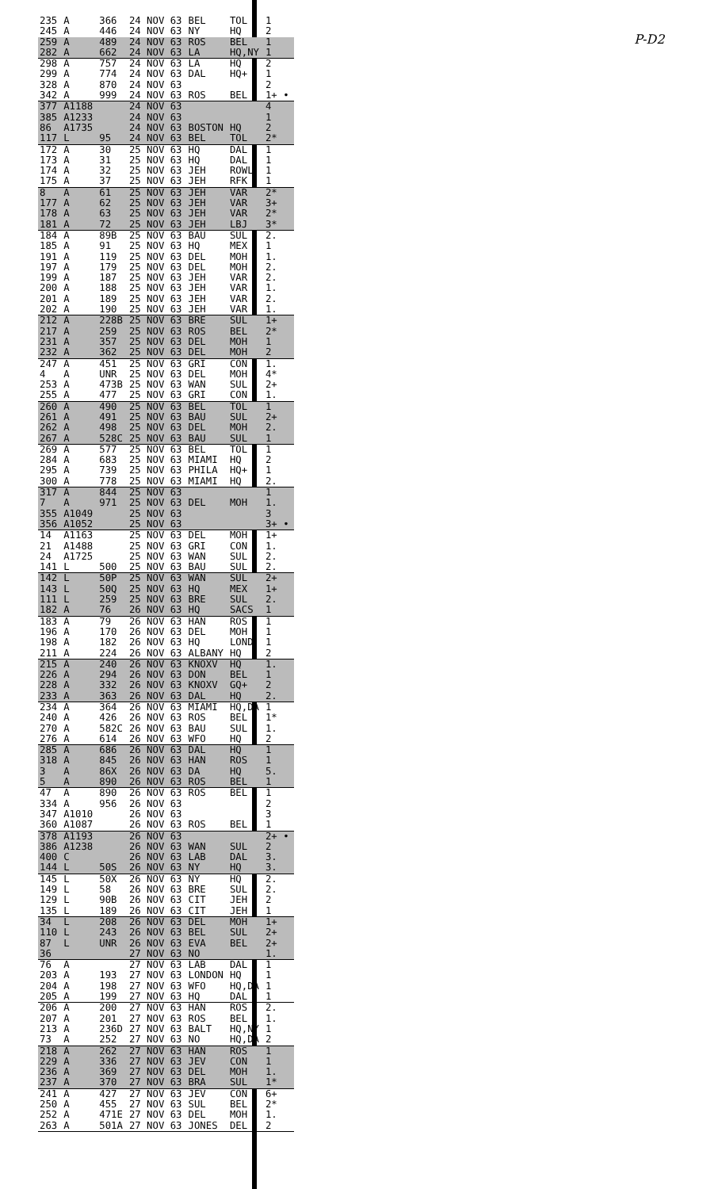P-D2
| 235 | A | 366 | 24 NOV 63 | BEL | TOL | 1 |
| 245 | A | 446 | 24 NOV 63 | NY | HQ | 2 |
| 259 | A | 489 | 24 NOV 63 | ROS | BEL | 1 |
| 282 | A | 662 | 24 NOV 63 | LA | HQ,NY | 1 |
| 298 | A | 757 | 24 NOV 63 | LA | HQ | 2 |
| 299 | A | 774 | 24 NOV 63 | DAL | HQ+ | 1 |
| 328 | A | 870 | 24 NOV 63 | | | 2 |
| 342 | A | 999 | 24 NOV 63 | ROS | BEL | 1+ • |
| 377 | A1188 | | 24 NOV 63 | | | 4 |
| 385 | A1233 | | 24 NOV 63 | | | 1 |
| 86 | A1735 | | 24 NOV 63 | BOSTON | HQ | 2 |
| 117 | L | 95 | 24 NOV 63 | BEL | TOL | 2* |
| 172 | A | 30 | 25 NOV 63 | HQ | DAL | 1 |
| 173 | A | 31 | 25 NOV 63 | HQ | DAL | 1 |
| 174 | A | 32 | 25 NOV 63 | JEH | ROWL | 1 |
| 175 | A | 37 | 25 NOV 63 | JEH | RFK | 1 |
| 8 | A | 61 | 25 NOV 63 | JEH | VAR | 2* |
| 177 | A | 62 | 25 NOV 63 | JEH | VAR | 3+ |
| 178 | A | 63 | 25 NOV 63 | JEH | VAR | 2* |
| 181 | A | 72 | 25 NOV 63 | JEH | LBJ | 3* |
| 184 | A | 89B | 25 NOV 63 | BAU | SUL | 2. |
| 185 | A | 91 | 25 NOV 63 | HQ | MEX | 1 |
| 191 | A | 119 | 25 NOV 63 | DEL | MOH | 1. |
| 197 | A | 179 | 25 NOV 63 | DEL | MOH | 2. |
| 199 | A | 187 | 25 NOV 63 | JEH | VAR | 2. |
| 200 | A | 188 | 25 NOV 63 | JEH | VAR | 1. |
| 201 | A | 189 | 25 NOV 63 | JEH | VAR | 2. |
| 202 | A | 190 | 25 NOV 63 | JEH | VAR | 1. |
| 212 | A | 228B | 25 NOV 63 | BRE | SUL | 1+ |
| 217 | A | 259 | 25 NOV 63 | ROS | BEL | 2* |
| 231 | A | 357 | 25 NOV 63 | DEL | MOH | 1 |
| 232 | A | 362 | 25 NOV 63 | DEL | MOH | 2 |
| 247 | A | 451 | 25 NOV 63 | GRI | CON | 1. |
| 4 | A | UNR | 25 NOV 63 | DEL | MOH | 4* |
| 253 | A | 473B | 25 NOV 63 | WAN | SUL | 2+ |
| 255 | A | 477 | 25 NOV 63 | GRI | CON | 1. |
| 260 | A | 490 | 25 NOV 63 | BEL | TOL | 1 |
| 261 | A | 491 | 25 NOV 63 | BAU | SUL | 2+ |
| 262 | A | 498 | 25 NOV 63 | DEL | MOH | 2. |
| 267 | A | 528C | 25 NOV 63 | BAU | SUL | 1 |
| 269 | A | 577 | 25 NOV 63 | BEL | TOL | 1 |
| 284 | A | 683 | 25 NOV 63 | MIAMI | HQ | 2 |
| 295 | A | 739 | 25 NOV 63 | PHILA | HQ+ | 1 |
| 300 | A | 778 | 25 NOV 63 | MIAMI | HQ | 2. |
| 317 | A | 844 | 25 NOV 63 | | | 1 |
| 7 | A | 971 | 25 NOV 63 | DEL | MOH | 1. |
| 355 | A1049 | | 25 NOV 63 | | | 3 |
| 356 | A1052 | | 25 NOV 63 | | | 3+ • |
| 14 | A1163 | | 25 NOV 63 | DEL | MOH | 1+ |
| 21 | A1488 | | 25 NOV 63 | GRI | CON | 1. |
| 24 | A1725 | | 25 NOV 63 | WAN | SUL | 2. |
| 141 | L | 500 | 25 NOV 63 | BAU | SUL | 2. |
| 142 | L | 50P | 25 NOV 63 | WAN | SUL | 2+ |
| 143 | L | 50Q | 25 NOV 63 | HQ | MEX | 1+ |
| 111 | L | 259 | 25 NOV 63 | BRE | SUL | 2. |
| 182 | A | 76 | 26 NOV 63 | HQ | SACS | 1 |
| 183 | A | 79 | 26 NOV 63 | HAN | ROS | 1 |
| 196 | A | 170 | 26 NOV 63 | DEL | MOH | 1 |
| 198 | A | 182 | 26 NOV 63 | HQ | LOND | 1 |
| 211 | A | 224 | 26 NOV 63 | ALBANY | HQ | 2 |
| 215 | A | 240 | 26 NOV 63 | KNOXV | HQ | 1. |
| 226 | A | 294 | 26 NOV 63 | DON | BEL | 1 |
| 228 | A | 332 | 26 NOV 63 | KNOXV | GQ+ | 2 |
| 233 | A | 363 | 26 NOV 63 | DAL | HQ | 2. |
| 234 | A | 364 | 26 NOV 63 | MIAMI | HQ,DA | 1 |
| 240 | A | 426 | 26 NOV 63 | ROS | BEL | 1* |
| 270 | A | 582C | 26 NOV 63 | BAU | SUL | 1. |
| 276 | A | 614 | 26 NOV 63 | WFO | HQ | 2 |
| 285 | A | 686 | 26 NOV 63 | DAL | HQ | 1 |
| 318 | A | 845 | 26 NOV 63 | HAN | ROS | 1 |
| 3 | A | 86X | 26 NOV 63 | DA | HQ | 5. |
| 5 | A | 890 | 26 NOV 63 | ROS | BEL | 1 |
| 47 | A | 890 | 26 NOV 63 | ROS | BEL | 1 |
| 334 | A | 956 | 26 NOV 63 | | | 2 |
| 347 | A1010 | | 26 NOV 63 | | | 3 |
| 360 | A1087 | | 26 NOV 63 | ROS | BEL | 1 |
| 378 | A1193 | | 26 NOV 63 | | | 2+ • |
| 386 | A1238 | | 26 NOV 63 | WAN | SUL | 2 |
| 400 | C | | 26 NOV 63 | LAB | DAL | 3. |
| 144 | L | 50S | 26 NOV 63 | NY | HQ | 3. |
| 145 | L | 50X | 26 NOV 63 | NY | HQ | 2. |
| 149 | L | 58 | 26 NOV 63 | BRE | SUL | 2. |
| 129 | L | 90B | 26 NOV 63 | CIT | JEH | 2 |
| 135 | L | 189 | 26 NOV 63 | CIT | JEH | 1 |
| 34 | L | 208 | 26 NOV 63 | DEL | MOH | 1+ |
| 110 | L | 243 | 26 NOV 63 | BEL | SUL | 2+ |
| 87 | L | UNR | 26 NOV 63 | EVA | BEL | 2+ |
| 36 | | | 27 NOV 63 | NO | | 1. |
| 76 | A | | 27 NOV 63 | LAB | DAL | 1 |
| 203 | A | 193 | 27 NOV 63 | LONDON | HQ | 1 |
| 204 | A | 198 | 27 NOV 63 | WFO | HQ,DA | 1 |
| 205 | A | 199 | 27 NOV 63 | HQ | DAL | 1 |
| 206 | A | 200 | 27 NOV 63 | HAN | ROS | 2. |
| 207 | A | 201 | 27 NOV 63 | ROS | BEL | 1. |
| 213 | A | 236D | 27 NOV 63 | BALT | HQ,NY | 1 |
| 73 | A | 252 | 27 NOV 63 | NO | HQ,DA | 2 |
| 218 | A | 262 | 27 NOV 63 | HAN | ROS | 1 |
| 229 | A | 336 | 27 NOV 63 | JEV | CON | 1 |
| 236 | A | 369 | 27 NOV 63 | DEL | MOH | 1. |
| 237 | A | 370 | 27 NOV 63 | BRA | SUL | 1* |
| 241 | A | 427 | 27 NOV 63 | JEV | CON | 6+ |
| 250 | A | 455 | 27 NOV 63 | SUL | BEL | 2* |
| 252 | A | 471E | 27 NOV 63 | DEL | MOH | 1. |
| 263 | A | 501A | 27 NOV 63 | JONES | DEL | 2 |